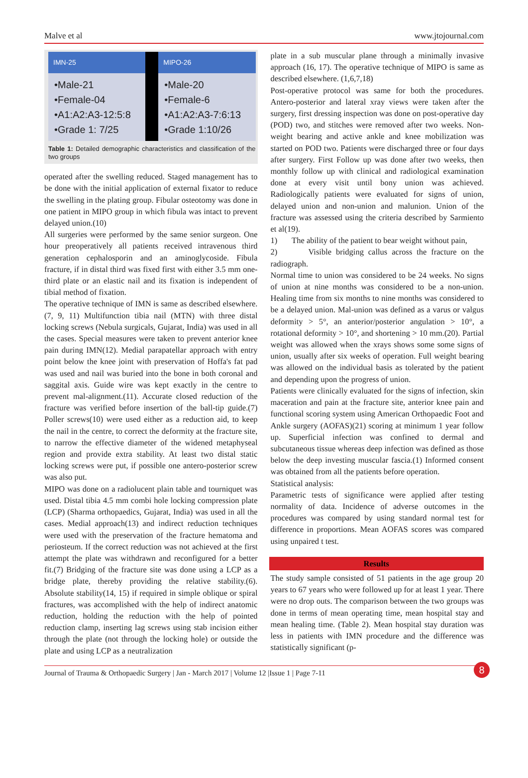Malve et al www.jtojournal.com
| IMN-25 | | MIPO-26 |
| •Male-21 •Female-04 •A1:A2:A3-12:5:8 •Grade 1: 7/25 | | •Male-20 •Female-6 •A1:A2:A3-7:6:13 •Grade 1:10/26 |
Table 1: Detailed demographic characteristics and classification of the two groups
operated after the swelling reduced. Staged management has to be done with the initial application of external fixator to reduce the swelling in the plating group. Fibular osteotomy was done in one patient in MIPO group in which fibula was intact to prevent delayed union.(10)
All surgeries were performed by the same senior surgeon. One hour preoperatively all patients received intravenous third generation cephalosporin and an aminoglycoside. Fibula fracture, if in distal third was fixed first with either 3.5 mm one-third plate or an elastic nail and its fixation is independent of tibial method of fixation.
The operative technique of IMN is same as described elsewhere.(7, 9, 11) Multifunction tibia nail (MTN) with three distal locking screws (Nebula surgicals, Gujarat, India) was used in all the cases. Special measures were taken to prevent anterior knee pain during IMN(12). Medial parapatellar approach with entry point below the knee joint with preservation of Hoffa's fat pad was used and nail was buried into the bone in both coronal and saggital axis. Guide wire was kept exactly in the centre to prevent mal-alignment.(11). Accurate closed reduction of the fracture was verified before insertion of the ball-tip guide.(7) Poller screws(10) were used either as a reduction aid, to keep the nail in the centre, to correct the deformity at the fracture site, to narrow the effective diameter of the widened metaphyseal region and provide extra stability. At least two distal static locking screws were put, if possible one antero-posterior screw was also put.
MIPO was done on a radiolucent plain table and tourniquet was used. Distal tibia 4.5 mm combi hole locking compression plate (LCP) (Sharma orthopaedics, Gujarat, India) was used in all the cases. Medial approach(13) and indirect reduction techniques were used with the preservation of the fracture hematoma and periosteum. If the correct reduction was not achieved at the first attempt the plate was withdrawn and reconfigured for a better fit.(7) Bridging of the fracture site was done using a LCP as a bridge plate, thereby providing the relative stability.(6). Absolute stability(14, 15) if required in simple oblique or spiral fractures, was accomplished with the help of indirect anatomic reduction, holding the reduction with the help of pointed reduction clamp, inserting lag screws using stab incision either through the plate (not through the locking hole) or outside the plate and using LCP as a neutralization
plate in a sub muscular plane through a minimally invasive approach (16, 17). The operative technique of MIPO is same as described elsewhere. (1,6,7,18)
Post-operative protocol was same for both the procedures. Antero-posterior and lateral xray views were taken after the surgery, first dressing inspection was done on post-operative day (POD) two, and stitches were removed after two weeks. Non-weight bearing and active ankle and knee mobilization was started on POD two. Patients were discharged three or four days after surgery. First Follow up was done after two weeks, then monthly follow up with clinical and radiological examination done at every visit until bony union was achieved. Radiologically patients were evaluated for signs of union, delayed union and non-union and malunion. Union of the fracture was assessed using the criteria described by Sarmiento et al(19).
1) The ability of the patient to bear weight without pain,
2) Visible bridging callus across the fracture on the radiograph.
Normal time to union was considered to be 24 weeks. No signs of union at nine months was considered to be a non-union. Healing time from six months to nine months was considered to be a delayed union. Mal-union was defined as a varus or valgus deformity > 5°, an anterior/posterior angulation > 10°, a rotational deformity > 10°, and shortening > 10 mm.(20). Partial weight was allowed when the xrays shows some some signs of union, usually after six weeks of operation. Full weight bearing was allowed on the individual basis as tolerated by the patient and depending upon the progress of union.
Patients were clinically evaluated for the signs of infection, skin maceration and pain at the fracture site, anterior knee pain and functional scoring system using American Orthopaedic Foot and Ankle surgery (AOFAS)(21) scoring at minimum 1 year follow up. Superficial infection was confined to dermal and subcutaneous tissue whereas deep infection was defined as those below the deep investing muscular fascia.(1) Informed consent was obtained from all the patients before operation.
Statistical analysis:
Parametric tests of significance were applied after testing normality of data. Incidence of adverse outcomes in the procedures was compared by using standard normal test for difference in proportions. Mean AOFAS scores was compared using unpaired t test.
Results
The study sample consisted of 51 patients in the age group 20 years to 67 years who were followed up for at least 1 year. There were no drop outs. The comparison between the two groups was done in terms of mean operating time, mean hospital stay and mean healing time. (Table 2). Mean hospital stay duration was less in patients with IMN procedure and the difference was statistically significant (p-
Journal of Trauma & Orthopaedic Surgery | Jan - March 2017 | Volume 12 |Issue 1 | Page 7-11 8